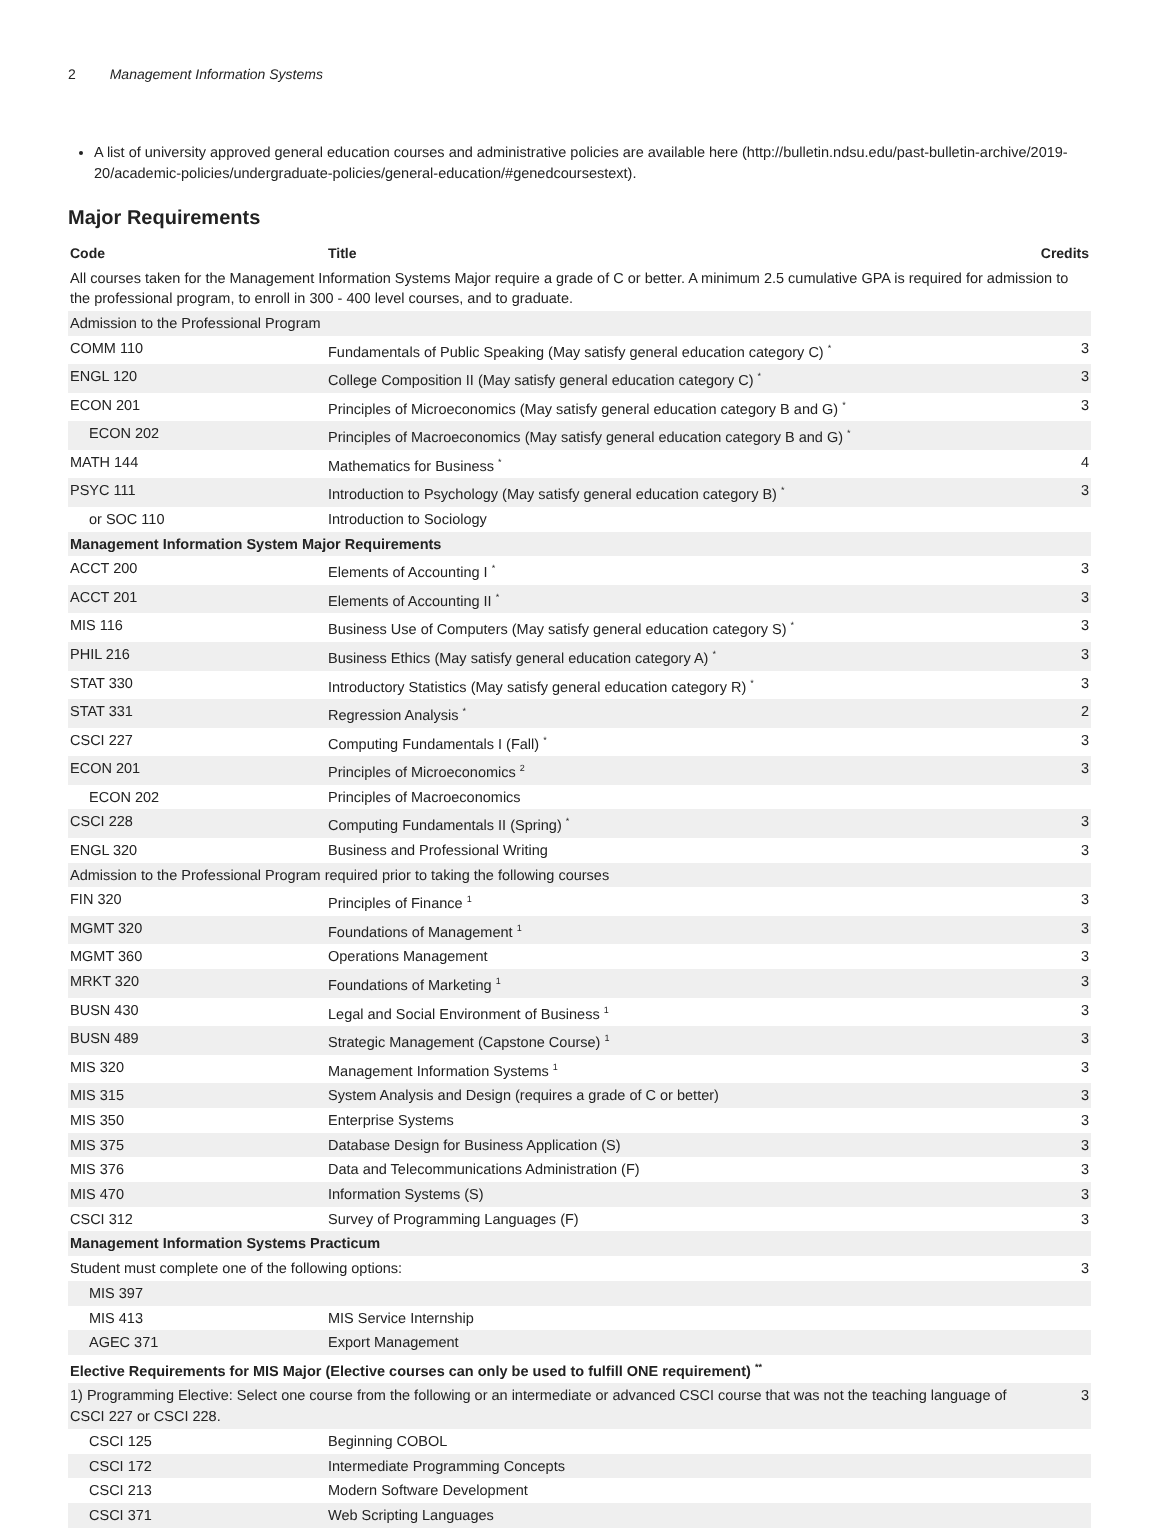2 Management Information Systems
A list of university approved general education courses and administrative policies are available here (http://bulletin.ndsu.edu/past-bulletin-archive/2019-20/academic-policies/undergraduate-policies/general-education/#genedcoursestext).
Major Requirements
| Code | Title | Credits |
| --- | --- | --- |
| All courses taken for the Management Information Systems Major require a grade of C or better. A minimum 2.5 cumulative GPA is required for admission to the professional program, to enroll in 300 - 400 level courses, and to graduate. | | |
| Admission to the Professional Program | | |
| COMM 110 | Fundamentals of Public Speaking (May satisfy general education category C) <sup>*</sup> | 3 |
| ENGL 120 | College Composition II (May satisfy general education category C) <sup>*</sup> | 3 |
| ECON 201 | Principles of Microeconomics (May satisfy general education category B and G) <sup>*</sup> | 3 |
| ECON 202 | Principles of Macroeconomics (May satisfy general education category B and G) <sup>*</sup> | |
| MATH 144 | Mathematics for Business <sup>*</sup> | 4 |
| PSYC 111 | Introduction to Psychology (May satisfy general education category B) <sup>*</sup> | 3 |
| or SOC 110 | Introduction to Sociology | |
| Management Information System Major Requirements | | |
| ACCT 200 | Elements of Accounting I <sup>*</sup> | 3 |
| ACCT 201 | Elements of Accounting II <sup>*</sup> | 3 |
| MIS 116 | Business Use of Computers (May satisfy general education category S) <sup>*</sup> | 3 |
| PHIL 216 | Business Ethics (May satisfy general education category A) <sup>*</sup> | 3 |
| STAT 330 | Introductory Statistics (May satisfy general education category R) <sup>*</sup> | 3 |
| STAT 331 | Regression Analysis <sup>*</sup> | 2 |
| CSCI 227 | Computing Fundamentals I (Fall) <sup>*</sup> | 3 |
| ECON 201 | Principles of Microeconomics <sup>2</sup> | 3 |
| ECON 202 | Principles of Macroeconomics | |
| CSCI 228 | Computing Fundamentals II (Spring) <sup>*</sup> | 3 |
| ENGL 320 | Business and Professional Writing | 3 |
| Admission to the Professional Program required prior to taking the following courses | | |
| FIN 320 | Principles of Finance <sup>1</sup> | 3 |
| MGMT 320 | Foundations of Management <sup>1</sup> | 3 |
| MGMT 360 | Operations Management | 3 |
| MRKT 320 | Foundations of Marketing <sup>1</sup> | 3 |
| BUSN 430 | Legal and Social Environment of Business <sup>1</sup> | 3 |
| BUSN 489 | Strategic Management (Capstone Course) <sup>1</sup> | 3 |
| MIS 320 | Management Information Systems <sup>1</sup> | 3 |
| MIS 315 | System Analysis and Design (requires a grade of C or better) | 3 |
| MIS 350 | Enterprise Systems | 3 |
| MIS 375 | Database Design for Business Application (S) | 3 |
| MIS 376 | Data and Telecommunications Administration (F) | 3 |
| MIS 470 | Information Systems (S) | 3 |
| CSCI 312 | Survey of Programming Languages (F) | 3 |
| Management Information Systems Practicum | | |
| Student must complete one of the following options: | | 3 |
| MIS 397 | | |
| MIS 413 | MIS Service Internship | |
| AGEC 371 | Export Management | |
| Elective Requirements for MIS Major (Elective courses can only be used to fulfill ONE requirement) <sup>**</sup> | | |
| 1) Programming Elective: Select one course from the following or an intermediate or advanced CSCI course that was not the teaching language of CSCI 227 or CSCI 228. | | 3 |
| CSCI 125 | Beginning COBOL | |
| CSCI 172 | Intermediate Programming Concepts | |
| CSCI 213 | Modern Software Development | |
| CSCI 371 | Web Scripting Languages | |